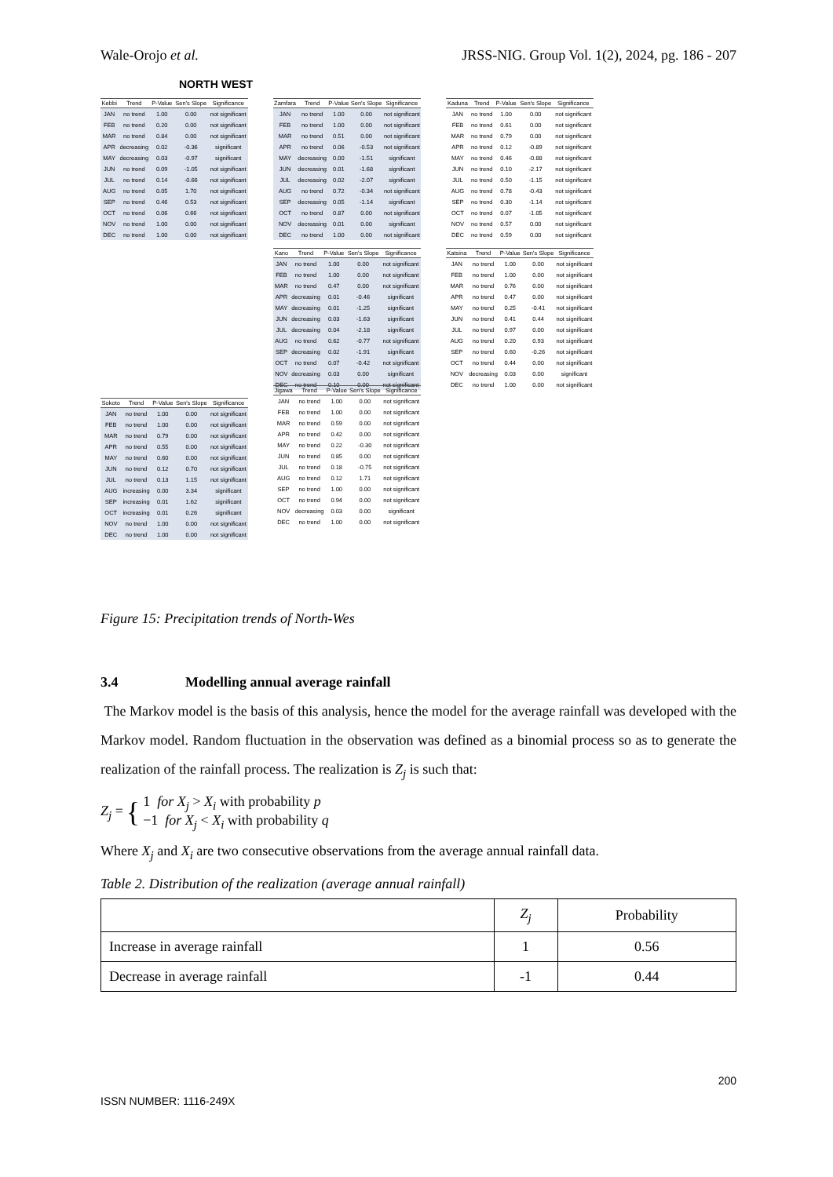Wale-Orojo et al. JRSS-NIG. Group Vol. 1(2), 2024, pg. 186 - 207
NORTH WEST
| Kebbi | Trend | P-Value | Sen's Slope | Significance |
| --- | --- | --- | --- | --- |
| JAN | no trend | 1.00 | 0.00 | not significant |
| FEB | no trend | 0.20 | 0.00 | not significant |
| MAR | no trend | 0.84 | 0.00 | not significant |
| APR | decreasing | 0.02 | -0.36 | significant |
| MAY | decreasing | 0.03 | -0.97 | significant |
| JUN | no trend | 0.09 | -1.05 | not significant |
| JUL | no trend | 0.14 | -0.66 | not significant |
| AUG | no trend | 0.05 | 1.70 | not significant |
| SEP | no trend | 0.46 | 0.53 | not significant |
| OCT | no trend | 0.06 | 0.66 | not significant |
| NOV | no trend | 1.00 | 0.00 | not significant |
| DEC | no trend | 1.00 | 0.00 | not significant |
| Zamfara | Trend | P-Value | Sen's Slope | Significance |
| --- | --- | --- | --- | --- |
| JAN | no trend | 1.00 | 0.00 | not significant |
| FEB | no trend | 1.00 | 0.00 | not significant |
| MAR | no trend | 0.51 | 0.00 | not significant |
| APR | no trend | 0.06 | -0.53 | not significant |
| MAY | decreasing | 0.00 | -1.51 | significant |
| JUN | decreasing | 0.01 | -1.68 | significant |
| JUL | decreasing | 0.02 | -2.07 | significant |
| AUG | no trend | 0.72 | -0.34 | not significant |
| SEP | decreasing | 0.05 | -1.14 | significant |
| OCT | no trend | 0.87 | 0.00 | not significant |
| NOV | decreasing | 0.01 | 0.00 | significant |
| DEC | no trend | 1.00 | 0.00 | not significant |
| Kaduna | Trend | P-Value | Sen's Slope | Significance |
| --- | --- | --- | --- | --- |
| JAN | no trend | 1.00 | 0.00 | not significant |
| FEB | no trend | 0.61 | 0.00 | not significant |
| MAR | no trend | 0.79 | 0.00 | not significant |
| APR | no trend | 0.12 | -0.89 | not significant |
| MAY | no trend | 0.46 | -0.88 | not significant |
| JUN | no trend | 0.10 | -2.17 | not significant |
| JUL | no trend | 0.50 | -1.15 | not significant |
| AUG | no trend | 0.78 | -0.43 | not significant |
| SEP | no trend | 0.30 | -1.14 | not significant |
| OCT | no trend | 0.07 | -1.05 | not significant |
| NOV | no trend | 0.57 | 0.00 | not significant |
| DEC | no trend | 0.59 | 0.00 | not significant |
| Kano | Trend | P-Value | Sen's Slope | Significance |
| --- | --- | --- | --- | --- |
| JAN | no trend | 1.00 | 0.00 | not significant |
| FEB | no trend | 1.00 | 0.00 | not significant |
| MAR | no trend | 0.47 | 0.00 | not significant |
| APR | decreasing | 0.01 | -0.46 | significant |
| MAY | decreasing | 0.01 | -1.25 | significant |
| JUN | decreasing | 0.03 | -1.63 | significant |
| JUL | decreasing | 0.04 | -2.18 | significant |
| AUG | no trend | 0.62 | -0.77 | not significant |
| SEP | decreasing | 0.02 | -1.91 | significant |
| OCT | no trend | 0.07 | -0.42 | not significant |
| NOV | decreasing | 0.03 | 0.00 | significant |
| DEC | no trend | 0.10 | 0.00 | not significant |
| Katsina | Trend | P-Value | Sen's Slope | Significance |
| --- | --- | --- | --- | --- |
| JAN | no trend | 1.00 | 0.00 | not significant |
| FEB | no trend | 1.00 | 0.00 | not significant |
| MAR | no trend | 0.76 | 0.00 | not significant |
| APR | no trend | 0.47 | 0.00 | not significant |
| MAY | no trend | 0.25 | -0.41 | not significant |
| JUN | no trend | 0.41 | 0.44 | not significant |
| JUL | no trend | 0.97 | 0.00 | not significant |
| AUG | no trend | 0.20 | 0.93 | not significant |
| SEP | no trend | 0.60 | -0.26 | not significant |
| OCT | no trend | 0.44 | 0.00 | not significant |
| NOV | decreasing | 0.03 | 0.00 | significant |
| DEC | no trend | 1.00 | 0.00 | not significant |
| Sokoto | Trend | P-Value | Sen's Slope | Significance |
| --- | --- | --- | --- | --- |
| JAN | no trend | 1.00 | 0.00 | not significant |
| FEB | no trend | 1.00 | 0.00 | not significant |
| MAR | no trend | 0.79 | 0.00 | not significant |
| APR | no trend | 0.55 | 0.00 | not significant |
| MAY | no trend | 0.60 | 0.00 | not significant |
| JUN | no trend | 0.12 | 0.70 | not significant |
| JUL | no trend | 0.13 | 1.15 | not significant |
| AUG | increasing | 0.00 | 3.34 | significant |
| SEP | increasing | 0.01 | 1.62 | significant |
| OCT | increasing | 0.01 | 0.26 | significant |
| NOV | no trend | 1.00 | 0.00 | not significant |
| DEC | no trend | 1.00 | 0.00 | not significant |
| Jigawa | Trend | P-Value | Sen's Slope | Significance |
| --- | --- | --- | --- | --- |
| JAN | no trend | 1.00 | 0.00 | not significant |
| FEB | no trend | 1.00 | 0.00 | not significant |
| MAR | no trend | 0.59 | 0.00 | not significant |
| APR | no trend | 0.42 | 0.00 | not significant |
| MAY | no trend | 0.22 | -0.30 | not significant |
| JUN | no trend | 0.85 | 0.00 | not significant |
| JUL | no trend | 0.18 | -0.75 | not significant |
| AUG | no trend | 0.12 | 1.71 | not significant |
| SEP | no trend | 1.00 | 0.00 | not significant |
| OCT | no trend | 0.94 | 0.00 | not significant |
| NOV | decreasing | 0.03 | 0.00 | significant |
| DEC | no trend | 1.00 | 0.00 | not significant |
Figure 15: Precipitation trends of North-Wes
3.4 Modelling annual average rainfall
The Markov model is the basis of this analysis, hence the model for the average rainfall was developed with the Markov model. Random fluctuation in the observation was defined as a binomial process so as to generate the realization of the rainfall process. The realization is Z<sub>j</sub> is such that:
Z<sub>j</sub> = { 1 for X<sub>j</sub> > X<sub>i</sub> with probability p
−1 for X<sub>j</sub> < X<sub>i</sub> with probability q
Where X<sub>j</sub> and X<sub>i</sub> are two consecutive observations from the average annual rainfall data.
Table 2. Distribution of the realization (average annual rainfall)
| | Z<sub>j</sub> | Probability |
| Increase in average rainfall | 1 | 0.56 |
| Decrease in average rainfall | -1 | 0.44 |
200
ISSN NUMBER: 1116-249X